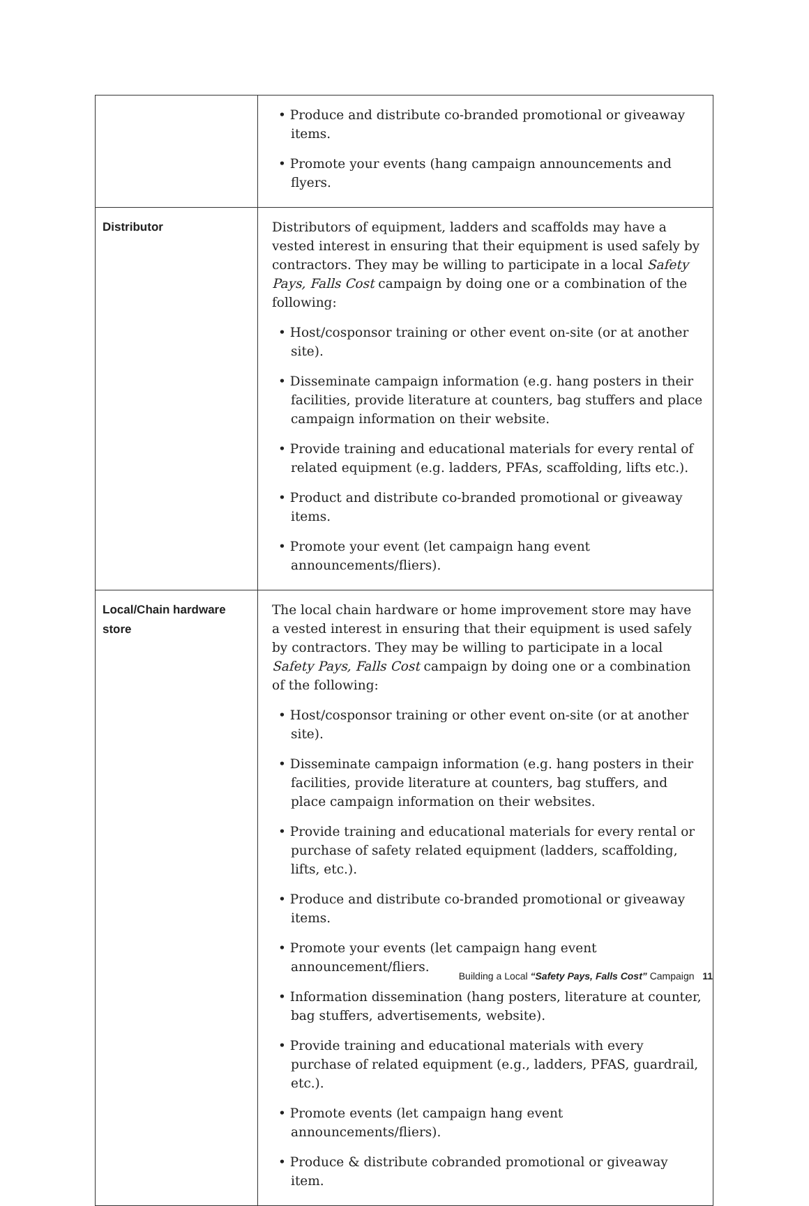| | • Produce and distribute co-branded promotional or giveaway items. • Promote your events (hang campaign announcements and flyers. |
| Distributor | Distributors of equipment, ladders and scaffolds may have a vested interest in ensuring that their equipment is used safely by contractors. They may be willing to participate in a local Safety Pays, Falls Cost campaign by doing one or a combination of the following: • Host/cosponsor training or other event on-site (or at another site). • Disseminate campaign information (e.g. hang posters in their facilities, provide literature at counters, bag stuffers and place campaign information on their website. • Provide training and educational materials for every rental of related equipment (e.g. ladders, PFAs, scaffolding, lifts etc.). • Product and distribute co-branded promotional or giveaway items. • Promote your event (let campaign hang event announcements/fliers). |
| Local/Chain hardware store | The local chain hardware or home improvement store may have a vested interest in ensuring that their equipment is used safely by contractors. They may be willing to participate in a local Safety Pays, Falls Cost campaign by doing one or a combination of the following: • Host/cosponsor training or other event on-site (or at another site). • Disseminate campaign information (e.g. hang posters in their facilities, provide literature at counters, bag stuffers, and place campaign information on their websites. • Provide training and educational materials for every rental or purchase of safety related equipment (ladders, scaffolding, lifts, etc.). • Produce and distribute co-branded promotional or giveaway items. • Promote your events (let campaign hang event announcement/fliers. • Information dissemination (hang posters, literature at counter, bag stuffers, advertisements, website). • Provide training and educational materials with every purchase of related equipment (e.g., ladders, PFAS, guardrail, etc.). • Promote events (let campaign hang event announcements/fliers). • Produce & distribute cobranded promotional or giveaway item. |
Building a Local “Safety Pays, Falls Cost” Campaign 11